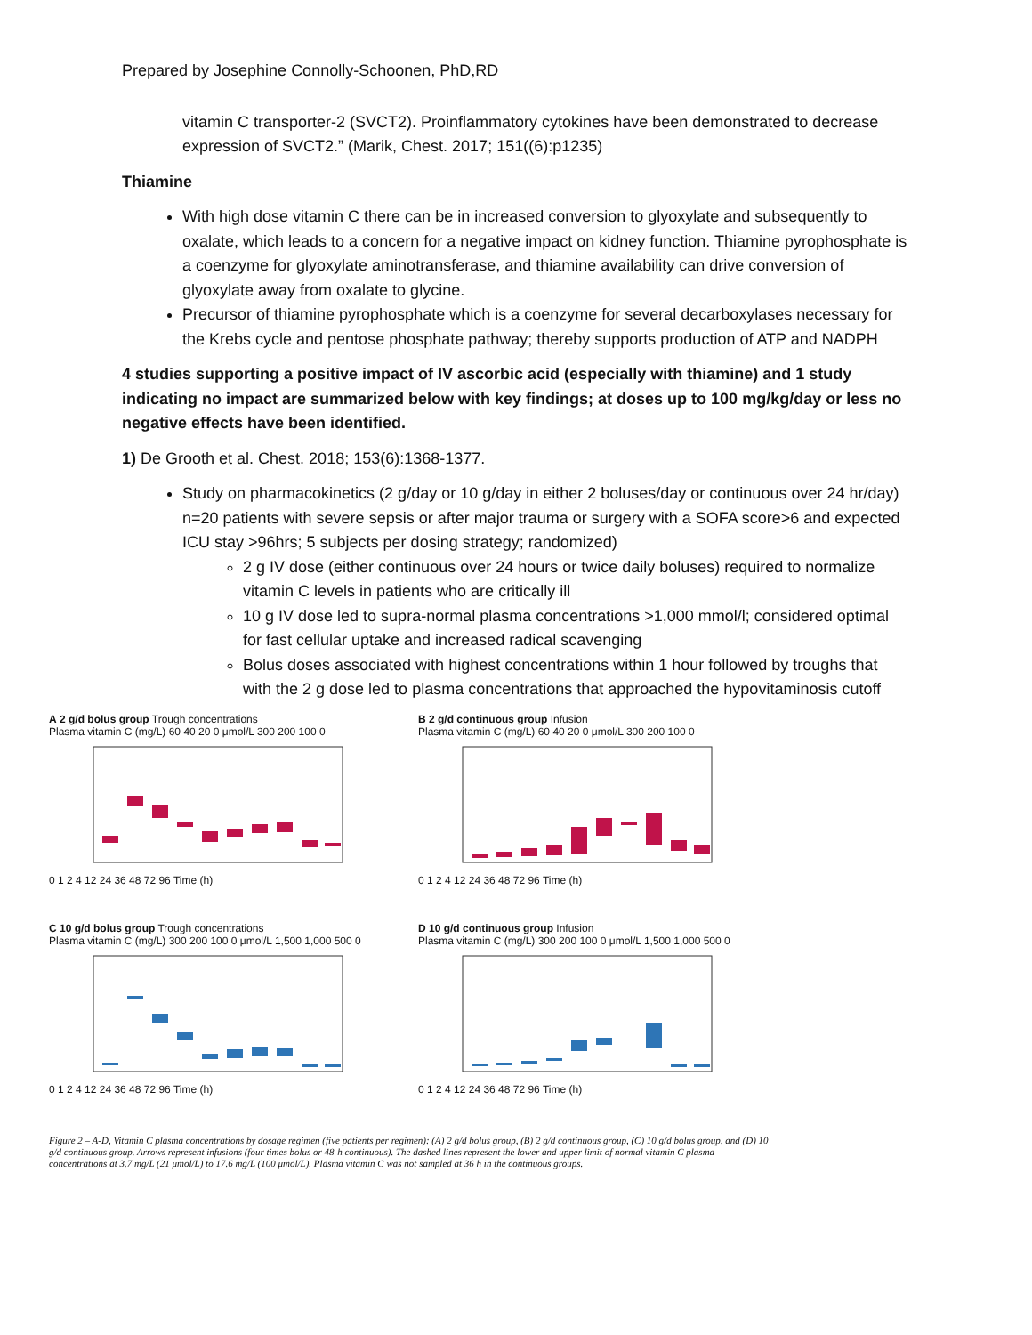Prepared by Josephine Connolly-Schoonen, PhD,RD
vitamin C transporter-2 (SVCT2). Proinflammatory cytokines have been demonstrated to decrease expression of SVCT2.” (Marik, Chest. 2017; 151((6):p1235)
Thiamine
With high dose vitamin C there can be in increased conversion to glyoxylate and subsequently to oxalate, which leads to a concern for a negative impact on kidney function. Thiamine pyrophosphate is a coenzyme for glyoxylate aminotransferase, and thiamine availability can drive conversion of glyoxylate away from oxalate to glycine.
Precursor of thiamine pyrophosphate which is a coenzyme for several decarboxylases necessary for the Krebs cycle and pentose phosphate pathway; thereby supports production of ATP and NADPH
4 studies supporting a positive impact of IV ascorbic acid (especially with thiamine) and 1 study indicating no impact are summarized below with key findings; at doses up to 100 mg/kg/day or less no negative effects have been identified.
1) De Grooth et al. Chest. 2018; 153(6):1368-1377.
Study on pharmacokinetics (2 g/day or 10 g/day in either 2 boluses/day or continuous over 24 hr/day) n=20 patients with severe sepsis or after major trauma or surgery with a SOFA score>6 and expected ICU stay >96hrs; 5 subjects per dosing strategy; randomized)
2 g IV dose (either continuous over 24 hours or twice daily boluses) required to normalize vitamin C levels in patients who are critically ill
10 g IV dose led to supra-normal plasma concentrations >1,000 mmol/l; considered optimal for fast cellular uptake and increased radical scavenging
Bolus doses associated with highest concentrations within 1 hour followed by troughs that with the 2 g dose led to plasma concentrations that approached the hypovitaminosis cutoff
A 2 g/d bolus group Trough concentrations
Plasma vitamin C (mg/L) 60 40 20 0 μmol/L 300 200 100 0
0 1 2 4 12 24 36 48 72 96 Time (h)
B 2 g/d continuous group Infusion
Plasma vitamin C (mg/L) 60 40 20 0 μmol/L 300 200 100 0
0 1 2 4 12 24 36 48 72 96 Time (h)
C 10 g/d bolus group Trough concentrations
Plasma vitamin C (mg/L) 300 200 100 0 μmol/L 1,500 1,000 500 0
0 1 2 4 12 24 36 48 72 96 Time (h)
D 10 g/d continuous group Infusion
Plasma vitamin C (mg/L) 300 200 100 0 μmol/L 1,500 1,000 500 0
0 1 2 4 12 24 36 48 72 96 Time (h)
Figure 2 – A-D, Vitamin C plasma concentrations by dosage regimen (five patients per regimen): (A) 2 g/d bolus group, (B) 2 g/d continuous group, (C) 10 g/d bolus group, and (D) 10 g/d continuous group. Arrows represent infusions (four times bolus or 48-h continuous). The dashed lines represent the lower and upper limit of normal vitamin C plasma concentrations at 3.7 mg/L (21 μmol/L) to 17.6 mg/L (100 μmol/L). Plasma vitamin C was not sampled at 36 h in the continuous groups.